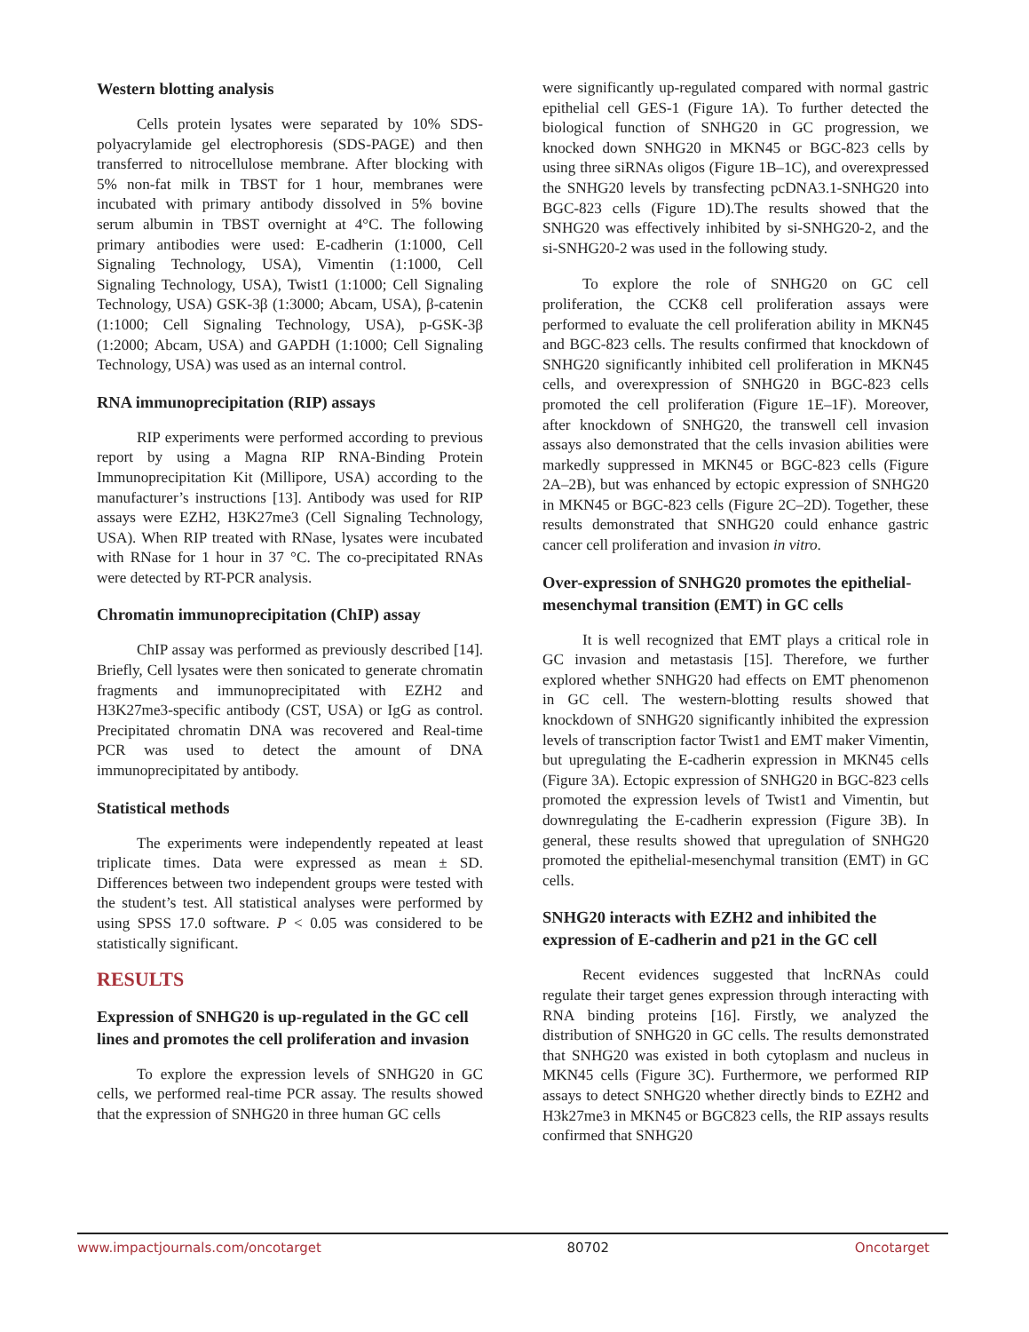Western blotting analysis
Cells protein lysates were separated by 10% SDS-polyacrylamide gel electrophoresis (SDS-PAGE) and then transferred to nitrocellulose membrane. After blocking with 5% non-fat milk in TBST for 1 hour, membranes were incubated with primary antibody dissolved in 5% bovine serum albumin in TBST overnight at 4°C. The following primary antibodies were used: E-cadherin (1:1000, Cell Signaling Technology, USA), Vimentin (1:1000, Cell Signaling Technology, USA), Twist1 (1:1000; Cell Signaling Technology, USA) GSK-3β (1:3000; Abcam, USA), β-catenin (1:1000; Cell Signaling Technology, USA), p-GSK-3β (1:2000; Abcam, USA) and GAPDH (1:1000; Cell Signaling Technology, USA) was used as an internal control.
RNA immunoprecipitation (RIP) assays
RIP experiments were performed according to previous report by using a Magna RIP RNA-Binding Protein Immunoprecipitation Kit (Millipore, USA) according to the manufacturer’s instructions [13]. Antibody was used for RIP assays were EZH2, H3K27me3 (Cell Signaling Technology, USA). When RIP treated with RNase, lysates were incubated with RNase for 1 hour in 37 °C. The co-precipitated RNAs were detected by RT-PCR analysis.
Chromatin immunoprecipitation (ChIP) assay
ChIP assay was performed as previously described [14]. Briefly, Cell lysates were then sonicated to generate chromatin fragments and immunoprecipitated with EZH2 and H3K27me3-specific antibody (CST, USA) or IgG as control. Precipitated chromatin DNA was recovered and Real-time PCR was used to detect the amount of DNA immunoprecipitated by antibody.
Statistical methods
The experiments were independently repeated at least triplicate times. Data were expressed as mean ± SD. Differences between two independent groups were tested with the student’s test. All statistical analyses were performed by using SPSS 17.0 software. P < 0.05 was considered to be statistically significant.
RESULTS
Expression of SNHG20 is up-regulated in the GC cell lines and promotes the cell proliferation and invasion
To explore the expression levels of SNHG20 in GC cells, we performed real-time PCR assay. The results showed that the expression of SNHG20 in three human GC cells
were significantly up-regulated compared with normal gastric epithelial cell GES-1 (Figure 1A). To further detected the biological function of SNHG20 in GC progression, we knocked down SNHG20 in MKN45 or BGC-823 cells by using three siRNAs oligos (Figure 1B–1C), and overexpressed the SNHG20 levels by transfecting pcDNA3.1-SNHG20 into BGC-823 cells (Figure 1D).The results showed that the SNHG20 was effectively inhibited by si-SNHG20-2, and the si-SNHG20-2 was used in the following study.
To explore the role of SNHG20 on GC cell proliferation, the CCK8 cell proliferation assays were performed to evaluate the cell proliferation ability in MKN45 and BGC-823 cells. The results confirmed that knockdown of SNHG20 significantly inhibited cell proliferation in MKN45 cells, and overexpression of SNHG20 in BGC-823 cells promoted the cell proliferation (Figure 1E–1F). Moreover, after knockdown of SNHG20, the transwell cell invasion assays also demonstrated that the cells invasion abilities were markedly suppressed in MKN45 or BGC-823 cells (Figure 2A–2B), but was enhanced by ectopic expression of SNHG20 in MKN45 or BGC-823 cells (Figure 2C–2D). Together, these results demonstrated that SNHG20 could enhance gastric cancer cell proliferation and invasion in vitro.
Over-expression of SNHG20 promotes the epithelial-mesenchymal transition (EMT) in GC cells
It is well recognized that EMT plays a critical role in GC invasion and metastasis [15]. Therefore, we further explored whether SNHG20 had effects on EMT phenomenon in GC cell. The western-blotting results showed that knockdown of SNHG20 significantly inhibited the expression levels of transcription factor Twist1 and EMT maker Vimentin, but upregulating the E-cadherin expression in MKN45 cells (Figure 3A). Ectopic expression of SNHG20 in BGC-823 cells promoted the expression levels of Twist1 and Vimentin, but downregulating the E-cadherin expression (Figure 3B). In general, these results showed that upregulation of SNHG20 promoted the epithelial-mesenchymal transition (EMT) in GC cells.
SNHG20 interacts with EZH2 and inhibited the expression of E-cadherin and p21 in the GC cell
Recent evidences suggested that lncRNAs could regulate their target genes expression through interacting with RNA binding proteins [16]. Firstly, we analyzed the distribution of SNHG20 in GC cells. The results demonstrated that SNHG20 was existed in both cytoplasm and nucleus in MKN45 cells (Figure 3C). Furthermore, we performed RIP assays to detect SNHG20 whether directly binds to EZH2 and H3k27me3 in MKN45 or BGC823 cells, the RIP assays results confirmed that SNHG20
www.impactjournals.com/oncotarget 80702 Oncotarget